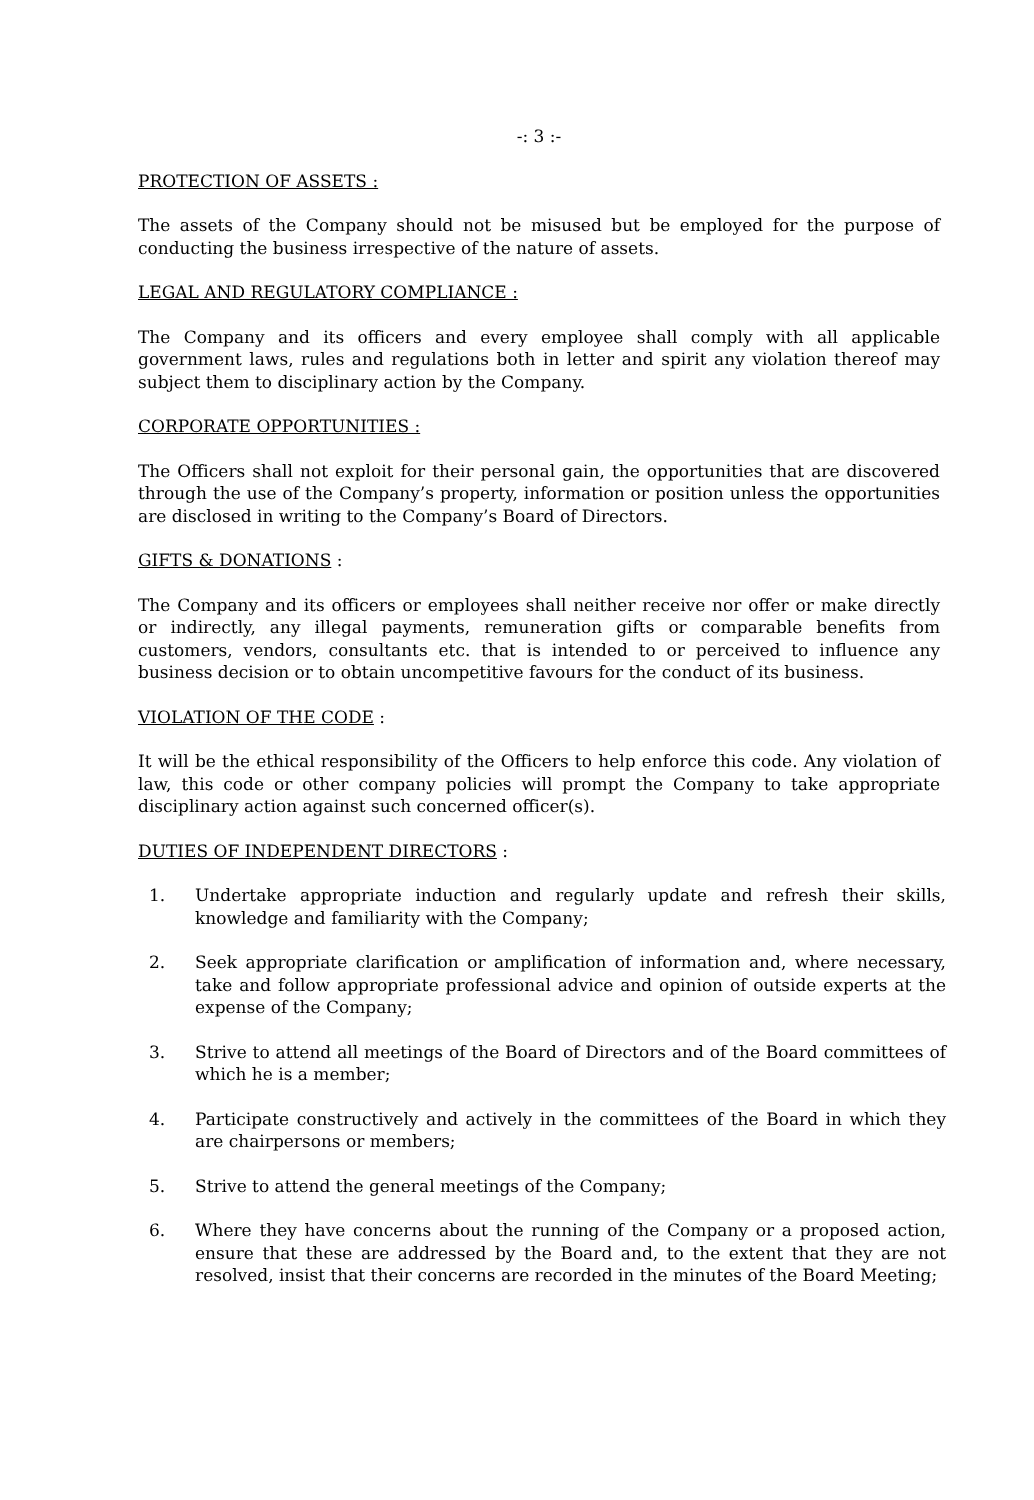-: 3 :-
PROTECTION OF ASSETS :
The assets of the Company should not be misused but be employed for the purpose of conducting the business irrespective of the nature of assets.
LEGAL AND REGULATORY COMPLIANCE :
The Company and its officers and every employee shall comply with all applicable government laws, rules and regulations both in letter and spirit any violation thereof may subject them to disciplinary action by the Company.
CORPORATE OPPORTUNITIES :
The Officers shall not exploit for their personal gain, the opportunities that are discovered through the use of the Company’s property, information or position unless the opportunities are disclosed in writing to the Company’s Board of Directors.
GIFTS & DONATIONS :
The Company and its officers or employees shall neither receive nor offer or make directly or indirectly, any illegal payments, remuneration gifts or comparable benefits from customers, vendors, consultants etc. that is intended to or perceived to influence any business decision or to obtain uncompetitive favours for the conduct of its business.
VIOLATION OF THE CODE :
It will be the ethical responsibility of the Officers to help enforce this code. Any violation of law, this code or other company policies will prompt the Company to take appropriate disciplinary action against such concerned officer(s).
DUTIES OF INDEPENDENT DIRECTORS :
1. Undertake appropriate induction and regularly update and refresh their skills, knowledge and familiarity with the Company;
2. Seek appropriate clarification or amplification of information and, where necessary, take and follow appropriate professional advice and opinion of outside experts at the expense of the Company;
3. Strive to attend all meetings of the Board of Directors and of the Board committees of which he is a member;
4. Participate constructively and actively in the committees of the Board in which they are chairpersons or members;
5. Strive to attend the general meetings of the Company;
6. Where they have concerns about the running of the Company or a proposed action, ensure that these are addressed by the Board and, to the extent that they are not resolved, insist that their concerns are recorded in the minutes of the Board Meeting;